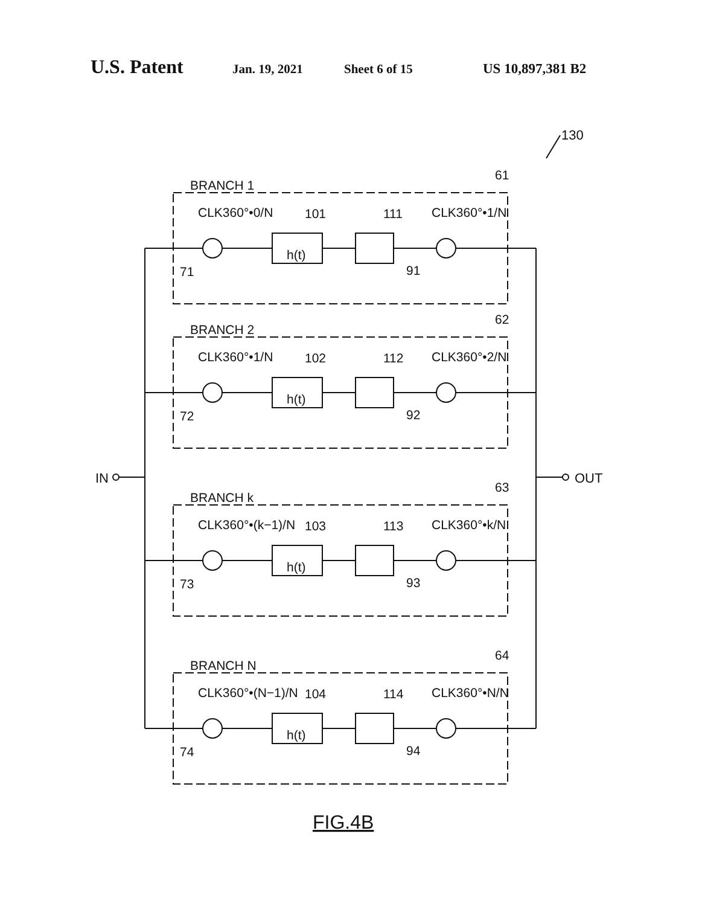U.S. Patent Jan. 19, 2021 Sheet 6 of 15 US 10,897,381 B2
130
IN
OUT
BRANCH 1
61
CLK360°•0/N
h(t)
101
111
CLK360°•1/N
71
91
BRANCH 2
62
CLK360°•1/N
h(t)
102
112
CLK360°•2/N
72
92
BRANCH k
63
CLK360°•(k−1)/N
h(t)
103
113
CLK360°•k/N
73
93
BRANCH N
64
CLK360°•(N−1)/N
h(t)
104
114
CLK360°•N/N
74
94
FIG.4B